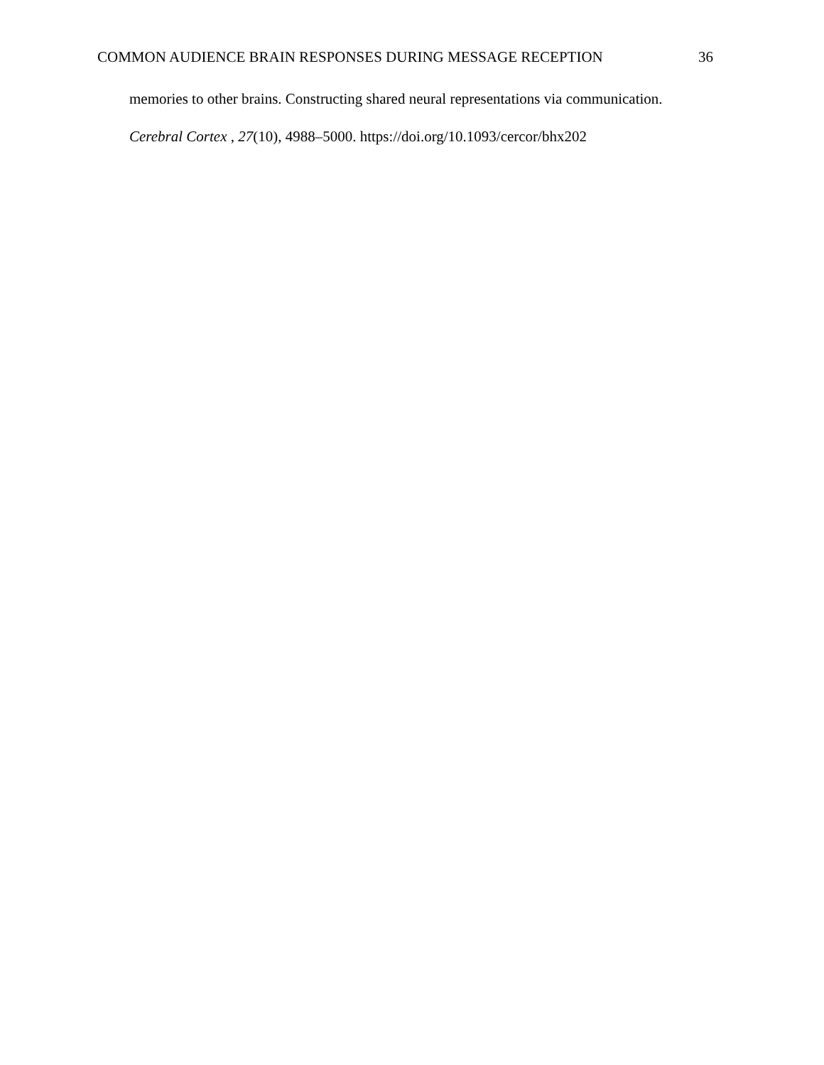COMMON AUDIENCE BRAIN RESPONSES DURING MESSAGE RECEPTION 36
memories to other brains. Constructing shared neural representations via communication.
Cerebral Cortex , 27(10), 4988–5000. https://doi.org/10.1093/cercor/bhx202